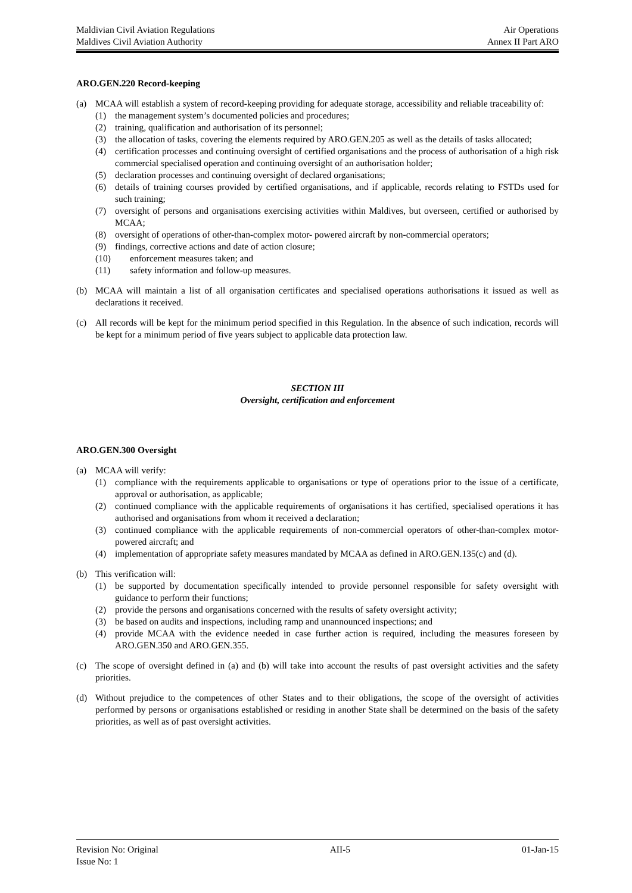Maldivian Civil Aviation Regulations Air Operations
Maldives Civil Aviation Authority Annex II Part ARO
ARO.GEN.220 Record-keeping
(a) MCAA will establish a system of record-keeping providing for adequate storage, accessibility and reliable traceability of:
(1) the management system’s documented policies and procedures;
(2) training, qualification and authorisation of its personnel;
(3) the allocation of tasks, covering the elements required by ARO.GEN.205 as well as the details of tasks allocated;
(4) certification processes and continuing oversight of certified organisations and the process of authorisation of a high risk commercial specialised operation and continuing oversight of an authorisation holder;
(5) declaration processes and continuing oversight of declared organisations;
(6) details of training courses provided by certified organisations, and if applicable, records relating to FSTDs used for such training;
(7) oversight of persons and organisations exercising activities within Maldives, but overseen, certified or authorised by MCAA;
(8) oversight of operations of other-than-complex motor- powered aircraft by non-commercial operators;
(9) findings, corrective actions and date of action closure;
(10) enforcement measures taken; and
(11) safety information and follow-up measures.
(b) MCAA will maintain a list of all organisation certificates and specialised operations authorisations it issued as well as declarations it received.
(c) All records will be kept for the minimum period specified in this Regulation. In the absence of such indication, records will be kept for a minimum period of five years subject to applicable data protection law.
SECTION III
Oversight, certification and enforcement
ARO.GEN.300 Oversight
(a) MCAA will verify:
(1) compliance with the requirements applicable to organisations or type of operations prior to the issue of a certificate, approval or authorisation, as applicable;
(2) continued compliance with the applicable requirements of organisations it has certified, specialised operations it has authorised and organisations from whom it received a declaration;
(3) continued compliance with the applicable requirements of non-commercial operators of other-than-complex motor-powered aircraft; and
(4) implementation of appropriate safety measures mandated by MCAA as defined in ARO.GEN.135(c) and (d).
(b) This verification will:
(1) be supported by documentation specifically intended to provide personnel responsible for safety oversight with guidance to perform their functions;
(2) provide the persons and organisations concerned with the results of safety oversight activity;
(3) be based on audits and inspections, including ramp and unannounced inspections; and
(4) provide MCAA with the evidence needed in case further action is required, including the measures foreseen by ARO.GEN.350 and ARO.GEN.355.
(c) The scope of oversight defined in (a) and (b) will take into account the results of past oversight activities and the safety priorities.
(d) Without prejudice to the competences of other States and to their obligations, the scope of the oversight of activities performed by persons or organisations established or residing in another State shall be determined on the basis of the safety priorities, as well as of past oversight activities.
Revision No: Original AII-5 01-Jan-15
Issue No: 1